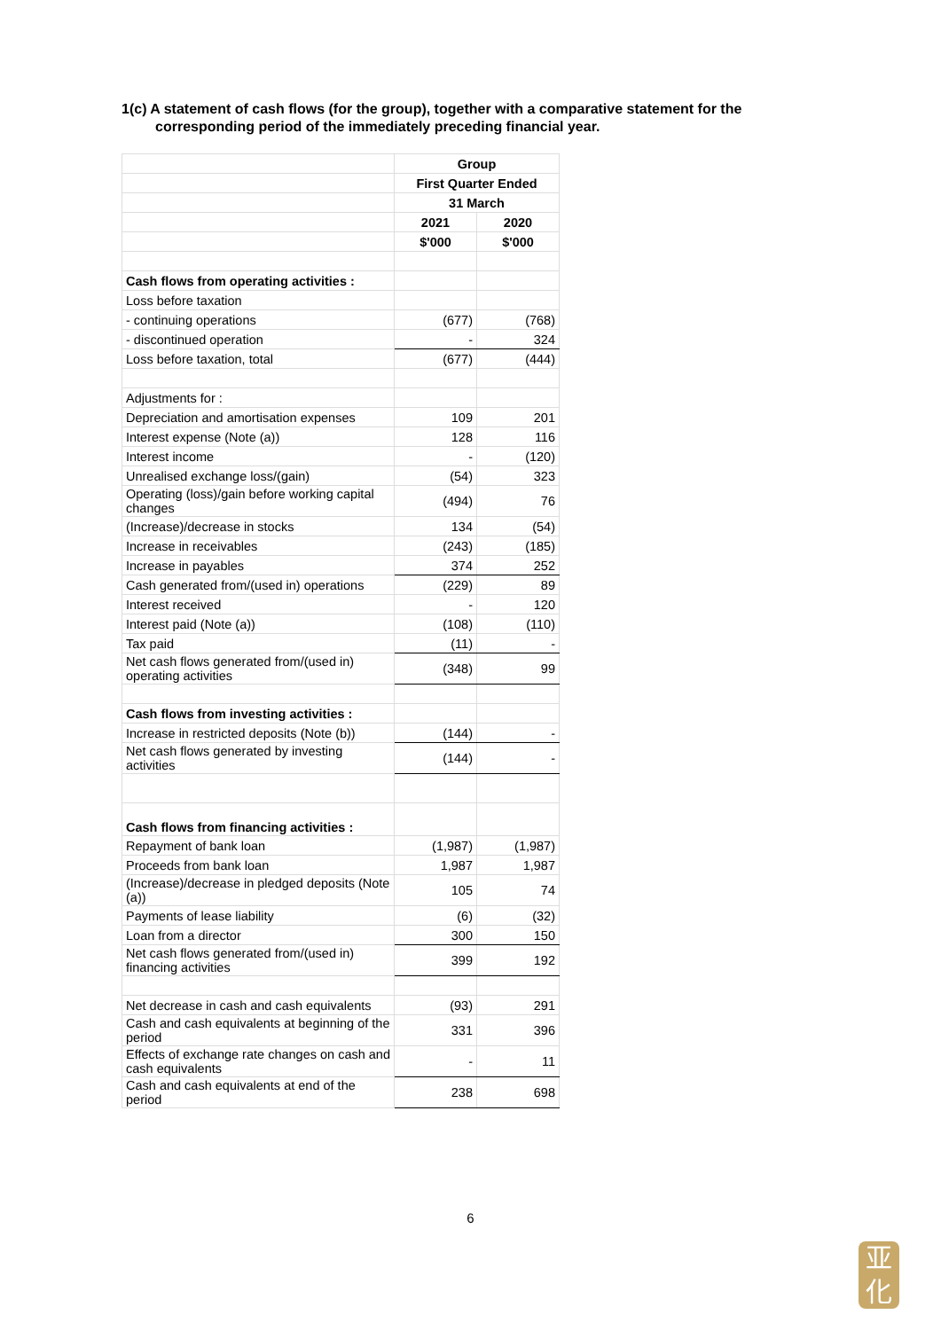1(c) A statement of cash flows (for the group), together with a comparative statement for the
corresponding period of the immediately preceding financial year.
| | Group | |
| | First Quarter Ended | |
| | 31 March | |
| | 2021 | 2020 |
| | $'000 | $'000 |
| Cash flows from operating activities : | | |
| Loss before taxation | | |
| - continuing operations | (677) | (768) |
| - discontinued operation | - | 324 |
| Loss before taxation, total | (677) | (444) |
| Adjustments for : | | |
| Depreciation and amortisation expenses | 109 | 201 |
| Interest expense (Note (a)) | 128 | 116 |
| Interest income | - | (120) |
| Unrealised exchange loss/(gain) | (54) | 323 |
| Operating (loss)/gain before working capital changes | (494) | 76 |
| (Increase)/decrease in stocks | 134 | (54) |
| Increase in receivables | (243) | (185) |
| Increase in payables | 374 | 252 |
| Cash generated from/(used in) operations | (229) | 89 |
| Interest received | - | 120 |
| Interest paid (Note (a)) | (108) | (110) |
| Tax paid | (11) | - |
| Net cash flows generated from/(used in) operating activities | (348) | 99 |
| Cash flows from investing activities : | | |
| Increase in restricted deposits (Note (b)) | (144) | - |
| Net cash flows generated by investing activities | (144) | - |
| Cash flows from financing activities : | | |
| Repayment of bank loan | (1,987) | (1,987) |
| Proceeds from bank loan | 1,987 | 1,987 |
| (Increase)/decrease in pledged deposits (Note (a)) | 105 | 74 |
| Payments of lease liability | (6) | (32) |
| Loan from a director | 300 | 150 |
| Net cash flows generated from/(used in) financing activities | 399 | 192 |
| Net decrease in cash and cash equivalents | (93) | 291 |
| Cash and cash equivalents at beginning of the period | 331 | 396 |
| Effects of exchange rate changes on cash and cash equivalents | - | 11 |
| Cash and cash equivalents at end of the period | 238 | 698 |
6
亚
化